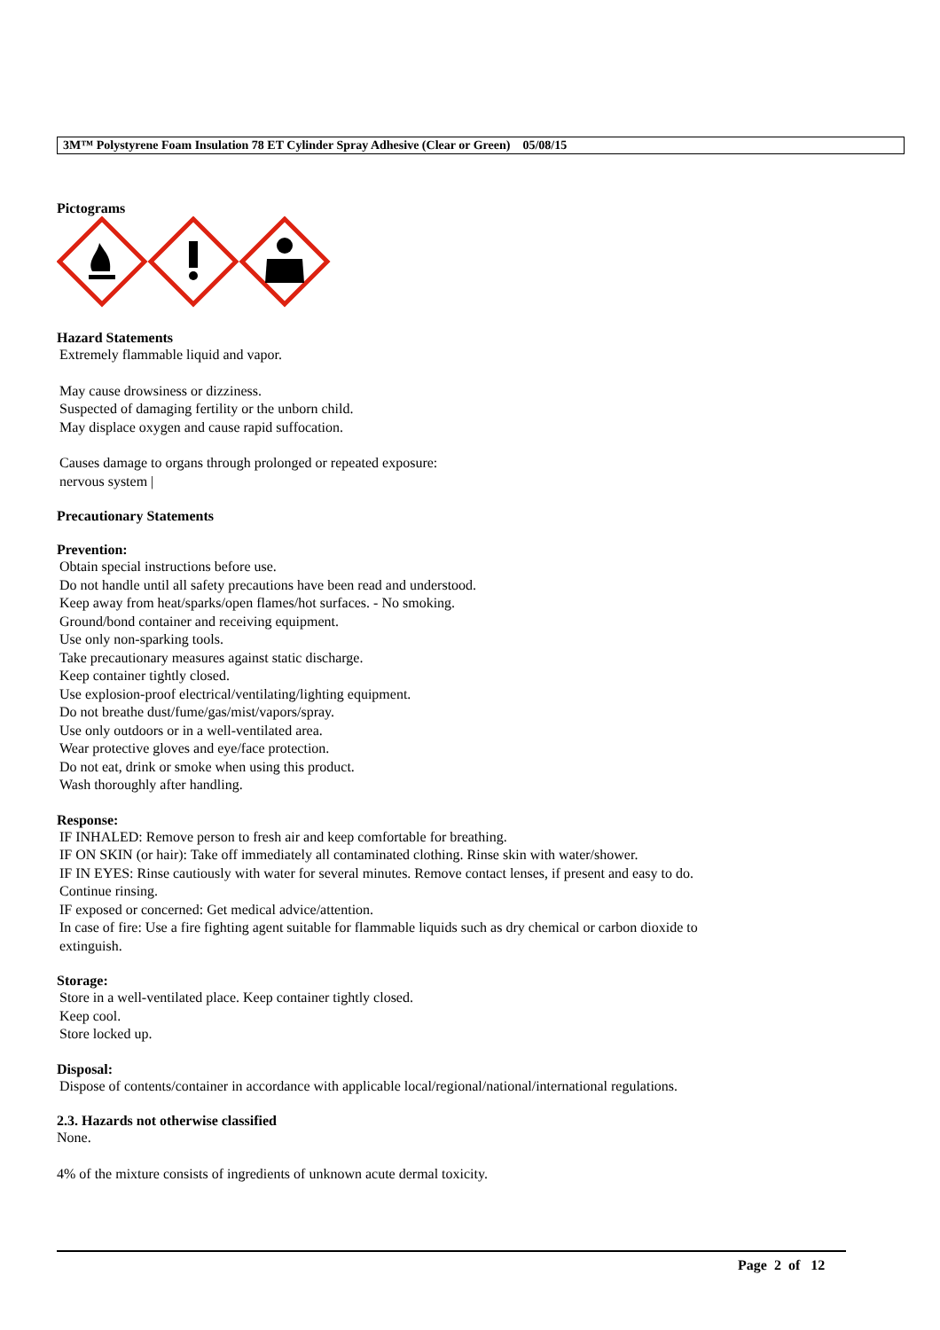3M™ Polystyrene Foam Insulation 78 ET Cylinder Spray Adhesive (Clear or Green) 05/08/15
Pictograms
Hazard Statements
Extremely flammable liquid and vapor.
May cause drowsiness or dizziness.
Suspected of damaging fertility or the unborn child.
May displace oxygen and cause rapid suffocation.
Causes damage to organs through prolonged or repeated exposure:
nervous system |
Precautionary Statements
Prevention:
Obtain special instructions before use.
Do not handle until all safety precautions have been read and understood.
Keep away from heat/sparks/open flames/hot surfaces. - No smoking.
Ground/bond container and receiving equipment.
Use only non-sparking tools.
Take precautionary measures against static discharge.
Keep container tightly closed.
Use explosion-proof electrical/ventilating/lighting equipment.
Do not breathe dust/fume/gas/mist/vapors/spray.
Use only outdoors or in a well-ventilated area.
Wear protective gloves and eye/face protection.
Do not eat, drink or smoke when using this product.
Wash thoroughly after handling.
Response:
IF INHALED: Remove person to fresh air and keep comfortable for breathing.
IF ON SKIN (or hair): Take off immediately all contaminated clothing. Rinse skin with water/shower.
IF IN EYES: Rinse cautiously with water for several minutes. Remove contact lenses, if present and easy to do.
Continue rinsing.
IF exposed or concerned: Get medical advice/attention.
In case of fire: Use a fire fighting agent suitable for flammable liquids such as dry chemical or carbon dioxide to
extinguish.
Storage:
Store in a well-ventilated place. Keep container tightly closed.
Keep cool.
Store locked up.
Disposal:
Dispose of contents/container in accordance with applicable local/regional/national/international regulations.
2.3. Hazards not otherwise classified
None.
4% of the mixture consists of ingredients of unknown acute dermal toxicity.
Page 2 of 12